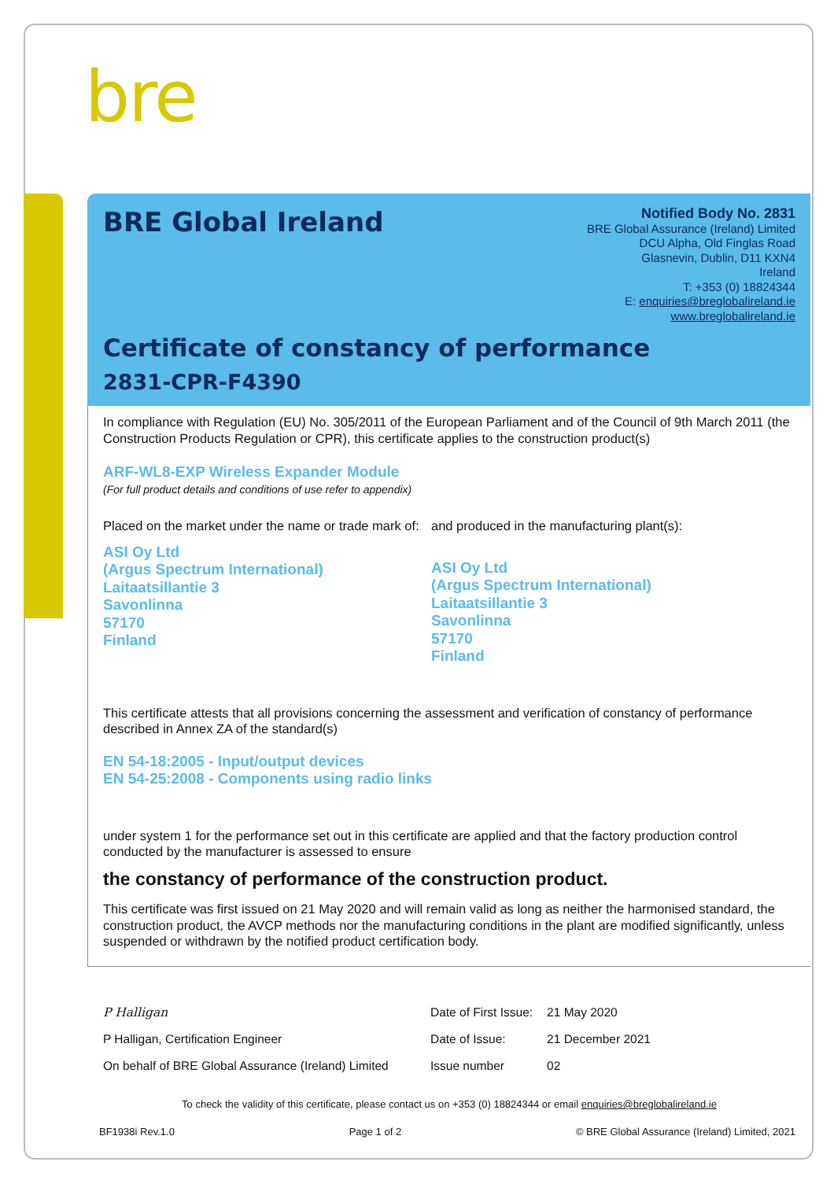bre
BRE Global Ireland
Notified Body No. 2831
BRE Global Assurance (Ireland) Limited
DCU Alpha, Old Finglas Road
Glasnevin, Dublin, D11 KXN4
Ireland
T: +353 (0) 18824344
E: enquiries@breglobalireland.ie
www.breglobalireland.ie
Certificate of constancy of performance
2831-CPR-F4390
In compliance with Regulation (EU) No. 305/2011 of the European Parliament and of the Council of 9th March 2011 (the Construction Products Regulation or CPR), this certificate applies to the construction product(s)
ARF-WL8-EXP Wireless Expander Module
(For full product details and conditions of use refer to appendix)
Placed on the market under the name or trade mark of:
ASI Oy Ltd
(Argus Spectrum International)
Laitaatsillantie 3
Savonlinna
57170
Finland
and produced in the manufacturing plant(s):
ASI Oy Ltd
(Argus Spectrum International)
Laitaatsillantie 3
Savonlinna
57170
Finland
This certificate attests that all provisions concerning the assessment and verification of constancy of performance described in Annex ZA of the standard(s)
EN 54-18:2005 - Input/output devices
EN 54-25:2008 - Components using radio links
under system 1 for the performance set out in this certificate are applied and that the factory production control conducted by the manufacturer is assessed to ensure
the constancy of performance of the construction product.
This certificate was first issued on 21 May 2020 and will remain valid as long as neither the harmonised standard, the construction product, the AVCP methods nor the manufacturing conditions in the plant are modified significantly, unless suspended or withdrawn by the notified product certification body.
| P Halligan | Date of First Issue: | 21 May 2020 |
| P Halligan, Certification Engineer | Date of Issue: | 21 December 2021 |
| On behalf of BRE Global Assurance (Ireland) Limited | Issue number | 02 |
To check the validity of this certificate, please contact us on +353 (0) 18824344 or email enquiries@breglobalireland.ie
BF1938i Rev.1.0 Page 1 of 2 © BRE Global Assurance (Ireland) Limited, 2021